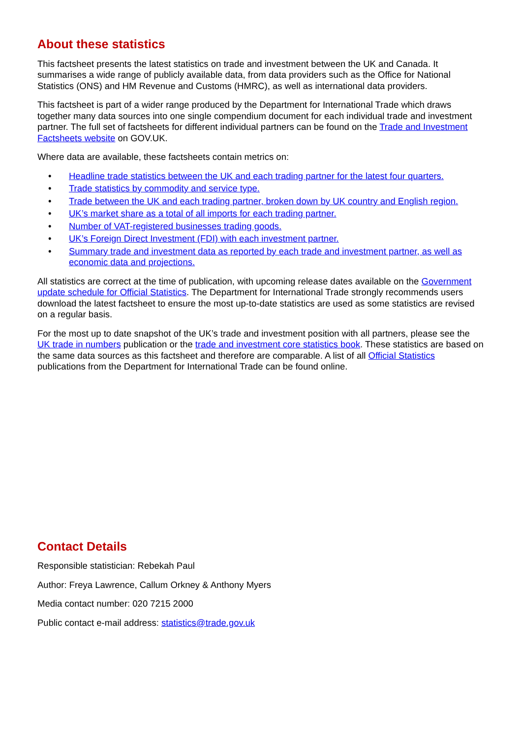About these statistics
This factsheet presents the latest statistics on trade and investment between the UK and Canada. It summarises a wide range of publicly available data, from data providers such as the Office for National Statistics (ONS) and HM Revenue and Customs (HMRC), as well as international data providers.
This factsheet is part of a wider range produced by the Department for International Trade which draws together many data sources into one single compendium document for each individual trade and investment partner. The full set of factsheets for different individual partners can be found on the Trade and Investment Factsheets website on GOV.UK.
Where data are available, these factsheets contain metrics on:
• Headline trade statistics between the UK and each trading partner for the latest four quarters.
• Trade statistics by commodity and service type.
• Trade between the UK and each trading partner, broken down by UK country and English region.
• UK’s market share as a total of all imports for each trading partner.
• Number of VAT-registered businesses trading goods.
• UK’s Foreign Direct Investment (FDI) with each investment partner.
• Summary trade and investment data as reported by each trade and investment partner, as well as economic data and projections.
All statistics are correct at the time of publication, with upcoming release dates available on the Government update schedule for Official Statistics. The Department for International Trade strongly recommends users download the latest factsheet to ensure the most up-to-date statistics are used as some statistics are revised on a regular basis.
For the most up to date snapshot of the UK’s trade and investment position with all partners, please see the UK trade in numbers publication or the trade and investment core statistics book. These statistics are based on the same data sources as this factsheet and therefore are comparable. A list of all Official Statistics publications from the Department for International Trade can be found online.
Contact Details
Responsible statistician: Rebekah Paul
Author: Freya Lawrence, Callum Orkney & Anthony Myers
Media contact number: 020 7215 2000
Public contact e-mail address: statistics@trade.gov.uk